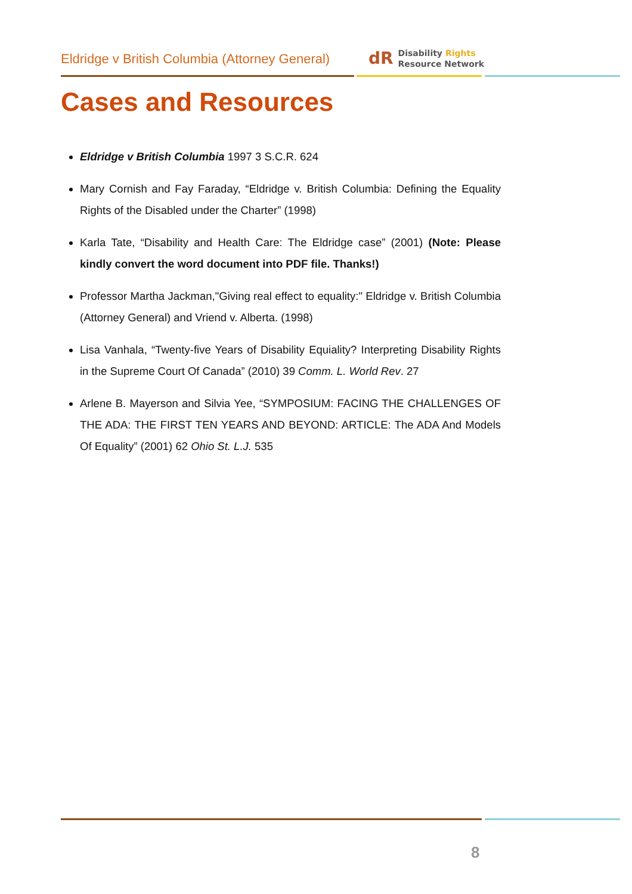Eldridge v British Columbia (Attorney General)
dR Disability Rights
Resource Network
Cases and Resources
Eldridge v British Columbia 1997 3 S.C.R. 624
Mary Cornish and Fay Faraday, “Eldridge v. British Columbia: Defining the Equality Rights of the Disabled under the Charter” (1998)
Karla Tate, “Disability and Health Care: The Eldridge case” (2001) (Note: Please kindly convert the word document into PDF file. Thanks!)
Professor Martha Jackman,"Giving real effect to equality:" Eldridge v. British Columbia (Attorney General) and Vriend v. Alberta. (1998)
Lisa Vanhala, “Twenty-five Years of Disability Equiality? Interpreting Disability Rights in the Supreme Court Of Canada” (2010) 39 Comm. L. World Rev. 27
Arlene B. Mayerson and Silvia Yee, “SYMPOSIUM: FACING THE CHALLENGES OF THE ADA: THE FIRST TEN YEARS AND BEYOND: ARTICLE: The ADA And Models Of Equality” (2001) 62 Ohio St. L.J. 535
8